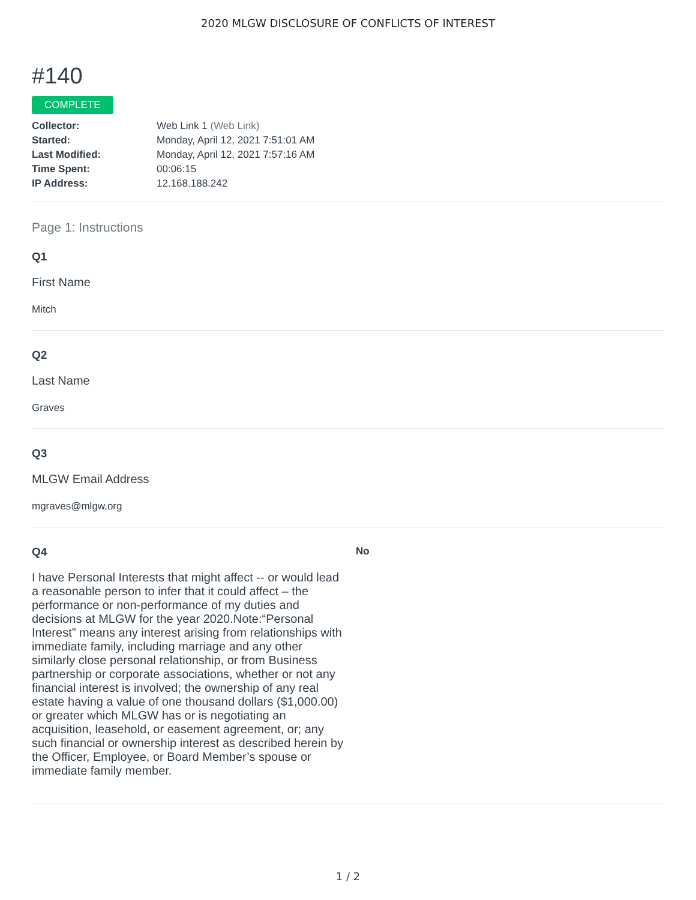2020 MLGW DISCLOSURE OF CONFLICTS OF INTEREST
#140
COMPLETE
| Collector: | Web Link 1 (Web Link) |
| Started: | Monday, April 12, 2021 7:51:01 AM |
| Last Modified: | Monday, April 12, 2021 7:57:16 AM |
| Time Spent: | 00:06:15 |
| IP Address: | 12.168.188.242 |
Page 1: Instructions
Q1
First Name
Mitch
Q2
Last Name
Graves
Q3
MLGW Email Address
mgraves@mlgw.org
Q4
I have Personal Interests that might affect -- or would lead a reasonable person to infer that it could affect – the performance or non-performance of my duties and decisions at MLGW for the year 2020.Note:“Personal Interest” means any interest arising from relationships with immediate family, including marriage and any other similarly close personal relationship, or from Business partnership or corporate associations, whether or not any financial interest is involved; the ownership of any real estate having a value of one thousand dollars ($1,000.00) or greater which MLGW has or is negotiating an acquisition, leasehold, or easement agreement, or; any such financial or ownership interest as described herein by the Officer, Employee, or Board Member’s spouse or immediate family member.
No
1 / 2